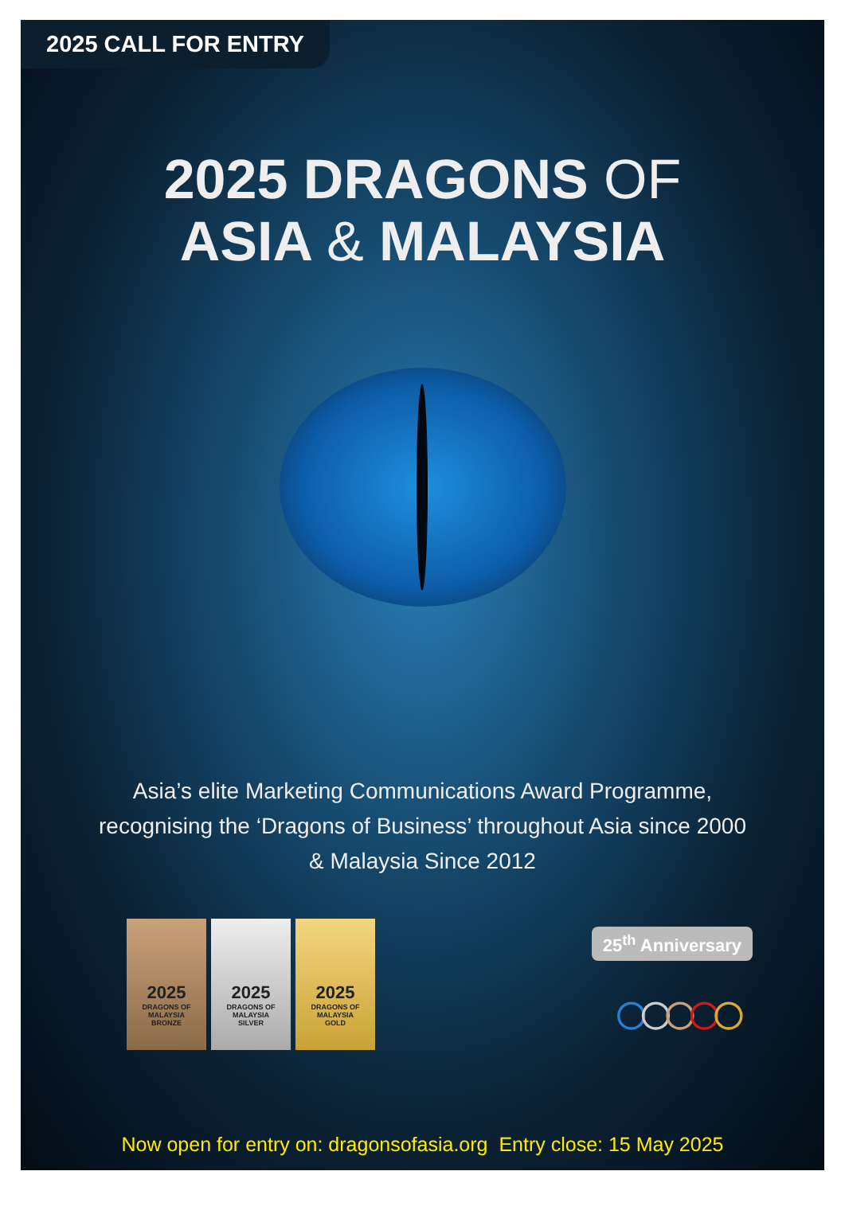2025 CALL FOR ENTRY
2025 DRAGONS OF
ASIA & MALAYSIA
Asia’s elite Marketing Communications Award Programme,
recognising the ‘Dragons of Business’ throughout Asia since 2000
& Malaysia Since 2012
2025
DRAGONS OF MALAYSIA
BRONZE
2025
DRAGONS OF MALAYSIA
SILVER
2025
DRAGONS OF MALAYSIA
GOLD
25<sup>th</sup> Anniversary
○ ○ ○ ○ ○
Now open for entry on: dragonsofasia.org Entry close: 15 May 2025